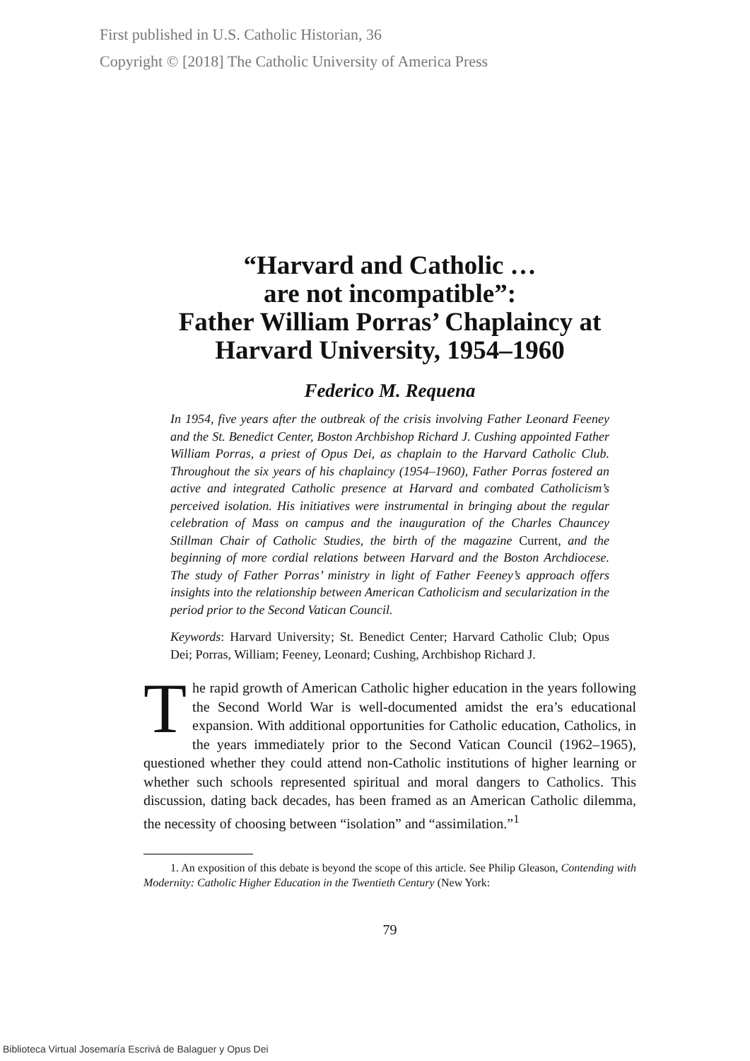First published in U.S. Catholic Historian, 36
Copyright © [2018] The Catholic University of America Press
“Harvard and Catholic …
are not incompatible”:
Father William Porras’ Chaplaincy at
Harvard University, 1954–1960
Federico M. Requena
In 1954, five years after the outbreak of the crisis involving Father Leonard Feeney and the St. Benedict Center, Boston Archbishop Richard J. Cushing appointed Father William Porras, a priest of Opus Dei, as chaplain to the Harvard Catholic Club. Throughout the six years of his chaplaincy (1954–1960), Father Porras fostered an active and integrated Catholic presence at Harvard and combated Catholicism’s perceived isolation. His initiatives were instrumental in bringing about the regular celebration of Mass on campus and the inauguration of the Charles Chauncey Stillman Chair of Catholic Studies, the birth of the magazine Current, and the beginning of more cordial relations between Harvard and the Boston Archdiocese. The study of Father Porras’ ministry in light of Father Feeney’s approach offers insights into the relationship between American Catholicism and secularization in the period prior to the Second Vatican Council.
Keywords: Harvard University; St. Benedict Center; Harvard Catholic Club; Opus Dei; Porras, William; Feeney, Leonard; Cushing, Archbishop Richard J.
The rapid growth of American Catholic higher education in the years following the Second World War is well-documented amidst the era’s educational expansion. With additional opportunities for Catholic education, Catholics, in the years immediately prior to the Second Vatican Council (1962–1965), questioned whether they could attend non-Catholic institutions of higher learning or whether such schools represented spiritual and moral dangers to Catholics. This discussion, dating back decades, has been framed as an American Catholic dilemma, the necessity of choosing between “isolation” and “assimilation.”<sup>1</sup>
1. An exposition of this debate is beyond the scope of this article. See Philip Gleason, Contending with Modernity: Catholic Higher Education in the Twentieth Century (New York:
79
Biblioteca Virtual Josemaría Escrivá de Balaguer y Opus Dei